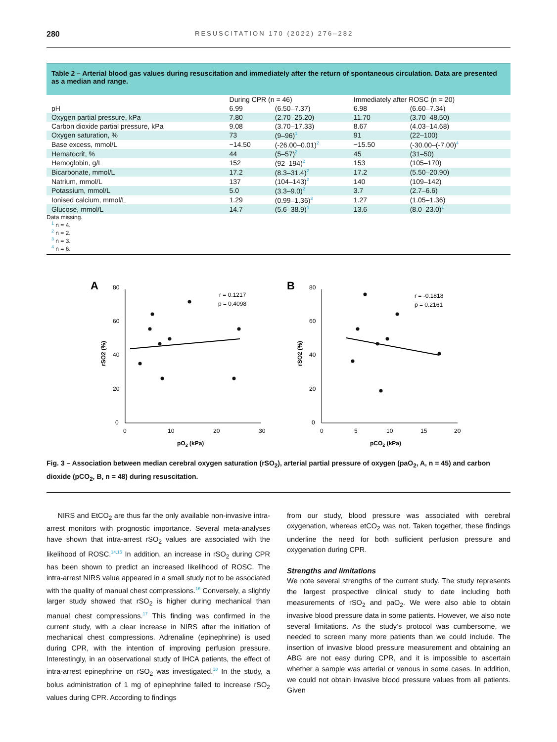280 RESUSCITATION 170 (2022) 276–282
Table 2 – Arterial blood gas values during resuscitation and immediately after the return of spontaneous circulation. Data are presented as a median and range.
| | During CPR (n = 46) | | Immediately after ROSC (n = 20) | |
| --- | --- | --- | --- | --- |
| pH | 6.99 | (6.50–7.37) | 6.98 | (6.60–7.34) |
| Oxygen partial pressure, kPa | 7.80 | (2.70–25.20) | 11.70 | (3.70–48.50) |
| Carbon dioxide partial pressure, kPa | 9.08 | (3.70–17.33) | 8.67 | (4.03–14.68) |
| Oxygen saturation, % | 73 | (9–96)<sup>1</sup> | 91 | (22–100) |
| Base excess, mmol/L | −14.50 | (-26.00–0.01)<sup>2</sup> | −15.50 | (-30.00–(-7.00)<sup>4</sup> |
| Hematocrit, % | 44 | (5–57)<sup>2</sup> | 45 | (31–50) |
| Hemoglobin, g/L | 152 | (92–194)<sup>2</sup> | 153 | (105–170) |
| Bicarbonate, mmol/L | 17.2 | (8.3–31.4)<sup>2</sup> | 17.2 | (5.50–20.90) |
| Natrium, mmol/L | 137 | (104–143)<sup>2</sup> | 140 | (109–142) |
| Potassium, mmol/L | 5.0 | (3.3–9.0)<sup>2</sup> | 3.7 | (2.7–6.6) |
| Ionised calcium, mmol/L | 1.29 | (0.99–1.36)<sup>3</sup> | 1.27 | (1.05–1.36) |
| Glucose, mmol/L | 14.7 | (5.6–38.9)<sup>4</sup> | 13.6 | (8.0–23.0)<sup>1</sup> |
Data missing.
<sup>1</sup> n = 4.
<sup>2</sup> n = 2.
<sup>3</sup> n = 3.
<sup>4</sup> n = 6.
A
80
60
40
20
0
0
10
20
30
pO2 (kPa)
rSO2 (%)
r = 0.1217
p = 0.4098
B
80
60
40
20
0
0
5
10
15
20
pCO2 (kPa)
rSO2 (%)
r = -0.1818
p = 0.2161
Fig. 3 – Association between median cerebral oxygen saturation (rSO<sub>2</sub>), arterial partial pressure of oxygen (paO<sub>2</sub>, A, n = 45) and carbon dioxide (pCO<sub>2</sub>, B, n = 48) during resuscitation.
NIRS and EtCO<sub>2</sub> are thus far the only available non-invasive intra-arrest monitors with prognostic importance. Several meta-analyses have shown that intra-arrest rSO<sub>2</sub> values are associated with the likelihood of ROSC.<sup>14,15</sup> In addition, an increase in rSO<sub>2</sub> during CPR has been shown to predict an increased likelihood of ROSC. The intra-arrest NIRS value appeared in a small study not to be associated with the quality of manual chest compressions.<sup>16</sup> Conversely, a slightly larger study showed that rSO<sub>2</sub> is higher during mechanical than manual chest compressions.<sup>17</sup> This finding was confirmed in the current study, with a clear increase in NIRS after the initiation of mechanical chest compressions. Adrenaline (epinephrine) is used during CPR, with the intention of improving perfusion pressure. Interestingly, in an observational study of IHCA patients, the effect of intra-arrest epinephrine on rSO<sub>2</sub> was investigated.<sup>18</sup> In the study, a bolus administration of 1 mg of epinephrine failed to increase rSO<sub>2</sub> values during CPR. According to findings
from our study, blood pressure was associated with cerebral oxygenation, whereas etCO<sub>2</sub> was not. Taken together, these findings underline the need for both sufficient perfusion pressure and oxygenation during CPR.
Strengths and limitations
We note several strengths of the current study. The study represents the largest prospective clinical study to date including both measurements of rSO<sub>2</sub> and paO<sub>2</sub>. We were also able to obtain invasive blood pressure data in some patients. However, we also note several limitations. As the study’s protocol was cumbersome, we needed to screen many more patients than we could include. The insertion of invasive blood pressure measurement and obtaining an ABG are not easy during CPR, and it is impossible to ascertain whether a sample was arterial or venous in some cases. In addition, we could not obtain invasive blood pressure values from all patients. Given